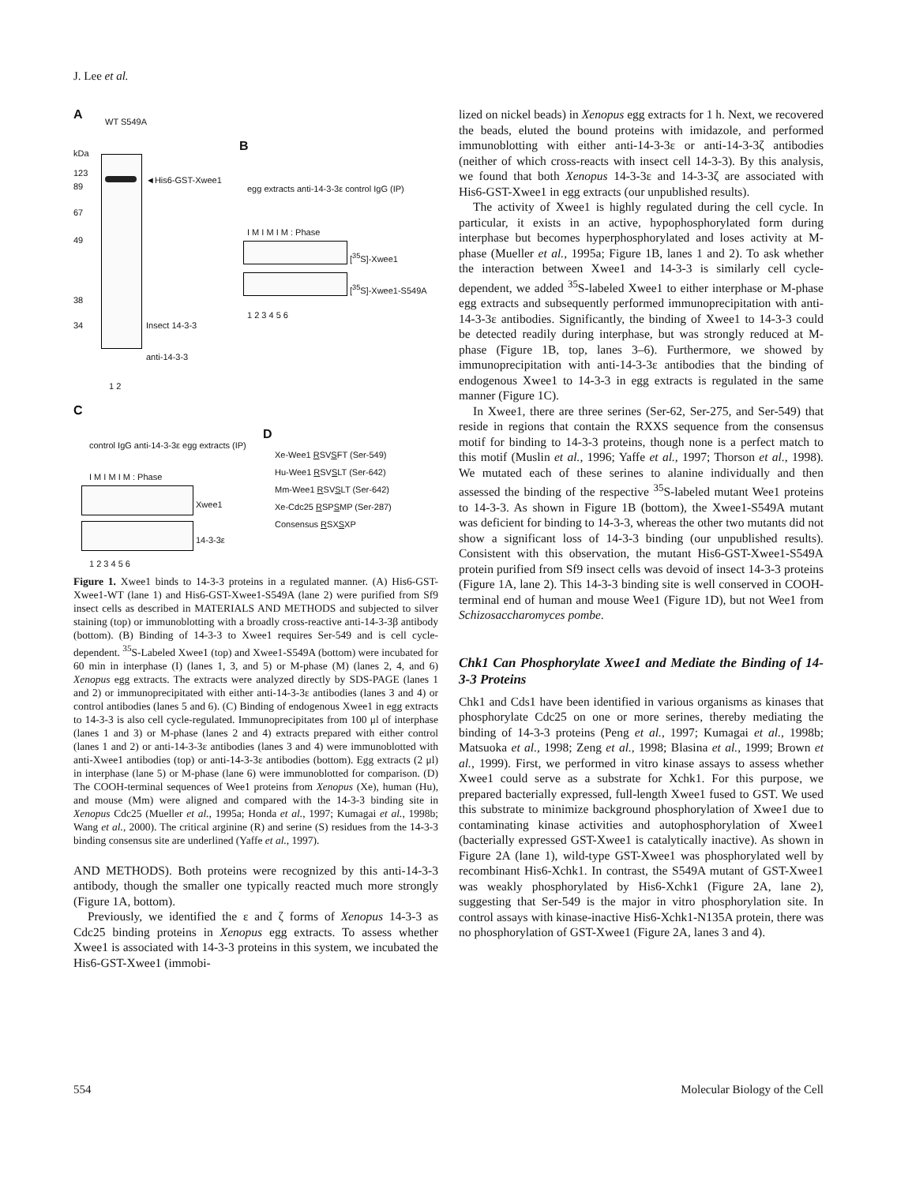J. Lee et al.
A WT S549A
kDa
123
89
67
49
38
34
◄His6-GST-Xwee1
Insect 14-3-3
anti-14-3-3
1 2
B
egg extracts anti-14-3-3ε control IgG (IP)
I M I M I M : Phase
[<sup>35</sup>S]-Xwee1
[<sup>35</sup>S]-Xwee1-S549A
1 2 3 4 5 6
C
control IgG anti-14-3-3ε egg extracts (IP)
I M I M I M : Phase
Xwee1
14-3-3ε
1 2 3 4 5 6
D
Xe-Wee1 RSVSFT (Ser-549)
Hu-Wee1 RSVSLT (Ser-642)
Mm-Wee1 RSVSLT (Ser-642)
Xe-Cdc25 RSPSMP (Ser-287)
Consensus RSXSXP
Figure 1. Xwee1 binds to 14-3-3 proteins in a regulated manner. (A) His6-GST-Xwee1-WT (lane 1) and His6-GST-Xwee1-S549A (lane 2) were purified from Sf9 insect cells as described in MATERIALS AND METHODS and subjected to silver staining (top) or immunoblotting with a broadly cross-reactive anti-14-3-3β antibody (bottom). (B) Binding of 14-3-3 to Xwee1 requires Ser-549 and is cell cycle-dependent. <sup>35</sup>S-Labeled Xwee1 (top) and Xwee1-S549A (bottom) were incubated for 60 min in interphase (I) (lanes 1, 3, and 5) or M-phase (M) (lanes 2, 4, and 6) Xenopus egg extracts. The extracts were analyzed directly by SDS-PAGE (lanes 1 and 2) or immunoprecipitated with either anti-14-3-3ε antibodies (lanes 3 and 4) or control antibodies (lanes 5 and 6). (C) Binding of endogenous Xwee1 in egg extracts to 14-3-3 is also cell cycle-regulated. Immunoprecipitates from 100 μl of interphase (lanes 1 and 3) or M-phase (lanes 2 and 4) extracts prepared with either control (lanes 1 and 2) or anti-14-3-3ε antibodies (lanes 3 and 4) were immunoblotted with anti-Xwee1 antibodies (top) or anti-14-3-3ε antibodies (bottom). Egg extracts (2 μl) in interphase (lane 5) or M-phase (lane 6) were immunoblotted for comparison. (D) The COOH-terminal sequences of Wee1 proteins from Xenopus (Xe), human (Hu), and mouse (Mm) were aligned and compared with the 14-3-3 binding site in Xenopus Cdc25 (Mueller et al., 1995a; Honda et al., 1997; Kumagai et al., 1998b; Wang et al., 2000). The critical arginine (R) and serine (S) residues from the 14-3-3 binding consensus site are underlined (Yaffe et al., 1997).
AND METHODS). Both proteins were recognized by this anti-14-3-3 antibody, though the smaller one typically reacted much more strongly (Figure 1A, bottom).
Previously, we identified the ε and ζ forms of Xenopus 14-3-3 as Cdc25 binding proteins in Xenopus egg extracts. To assess whether Xwee1 is associated with 14-3-3 proteins in this system, we incubated the His6-GST-Xwee1 (immobi-
lized on nickel beads) in Xenopus egg extracts for 1 h. Next, we recovered the beads, eluted the bound proteins with imidazole, and performed immunoblotting with either anti-14-3-3ε or anti-14-3-3ζ antibodies (neither of which cross-reacts with insect cell 14-3-3). By this analysis, we found that both Xenopus 14-3-3ε and 14-3-3ζ are associated with His6-GST-Xwee1 in egg extracts (our unpublished results).
The activity of Xwee1 is highly regulated during the cell cycle. In particular, it exists in an active, hypophosphorylated form during interphase but becomes hyperphosphorylated and loses activity at M-phase (Mueller et al., 1995a; Figure 1B, lanes 1 and 2). To ask whether the interaction between Xwee1 and 14-3-3 is similarly cell cycle-dependent, we added <sup>35</sup>S-labeled Xwee1 to either interphase or M-phase egg extracts and subsequently performed immunoprecipitation with anti-14-3-3ε antibodies. Significantly, the binding of Xwee1 to 14-3-3 could be detected readily during interphase, but was strongly reduced at M-phase (Figure 1B, top, lanes 3–6). Furthermore, we showed by immunoprecipitation with anti-14-3-3ε antibodies that the binding of endogenous Xwee1 to 14-3-3 in egg extracts is regulated in the same manner (Figure 1C).
In Xwee1, there are three serines (Ser-62, Ser-275, and Ser-549) that reside in regions that contain the RXXS sequence from the consensus motif for binding to 14-3-3 proteins, though none is a perfect match to this motif (Muslin et al., 1996; Yaffe et al., 1997; Thorson et al., 1998). We mutated each of these serines to alanine individually and then assessed the binding of the respective <sup>35</sup>S-labeled mutant Wee1 proteins to 14-3-3. As shown in Figure 1B (bottom), the Xwee1-S549A mutant was deficient for binding to 14-3-3, whereas the other two mutants did not show a significant loss of 14-3-3 binding (our unpublished results). Consistent with this observation, the mutant His6-GST-Xwee1-S549A protein purified from Sf9 insect cells was devoid of insect 14-3-3 proteins (Figure 1A, lane 2). This 14-3-3 binding site is well conserved in COOH-terminal end of human and mouse Wee1 (Figure 1D), but not Wee1 from Schizosaccharomyces pombe.
Chk1 Can Phosphorylate Xwee1 and Mediate the Binding of 14-3-3 Proteins
Chk1 and Cds1 have been identified in various organisms as kinases that phosphorylate Cdc25 on one or more serines, thereby mediating the binding of 14-3-3 proteins (Peng et al., 1997; Kumagai et al., 1998b; Matsuoka et al., 1998; Zeng et al., 1998; Blasina et al., 1999; Brown et al., 1999). First, we performed in vitro kinase assays to assess whether Xwee1 could serve as a substrate for Xchk1. For this purpose, we prepared bacterially expressed, full-length Xwee1 fused to GST. We used this substrate to minimize background phosphorylation of Xwee1 due to contaminating kinase activities and autophosphorylation of Xwee1 (bacterially expressed GST-Xwee1 is catalytically inactive). As shown in Figure 2A (lane 1), wild-type GST-Xwee1 was phosphorylated well by recombinant His6-Xchk1. In contrast, the S549A mutant of GST-Xwee1 was weakly phosphorylated by His6-Xchk1 (Figure 2A, lane 2), suggesting that Ser-549 is the major in vitro phosphorylation site. In control assays with kinase-inactive His6-Xchk1-N135A protein, there was no phosphorylation of GST-Xwee1 (Figure 2A, lanes 3 and 4).
554 Molecular Biology of the Cell